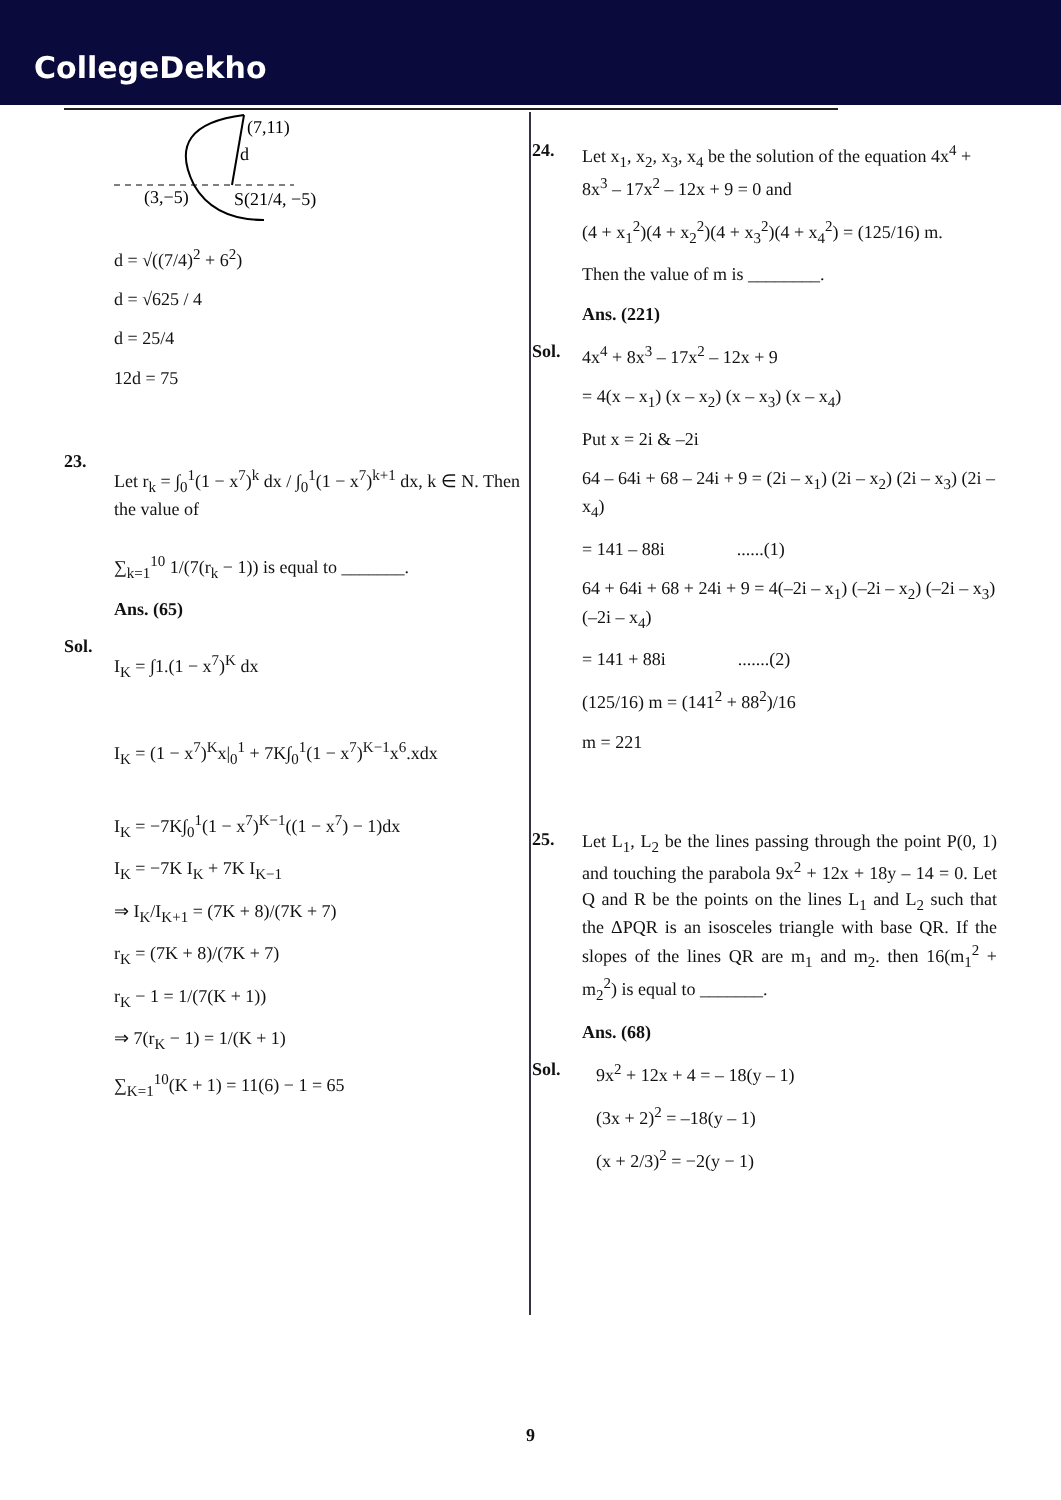CollegeDekho
(7,11)
d
(3,−5)
S(21/4, −5)
d = √((7/4)<sup>2</sup> + 6<sup>2</sup>)
d = √625 / 4
d = 25/4
12d = 75
23.
Let r<sub>k</sub> = ∫<sub>0</sub><sup>1</sup>(1 − x<sup>7</sup>)<sup>k</sup> dx / ∫<sub>0</sub><sup>1</sup>(1 − x<sup>7</sup>)<sup>k+1</sup> dx, k ∈ N. Then the value of
∑<sub>k=1</sub><sup>10</sup> 1/(7(r<sub>k</sub> − 1)) is equal to _______.
Ans. (65)
Sol.
I<sub>K</sub> = ∫1.(1 − x<sup>7</sup>)<sup>K</sup> dx
I<sub>K</sub> = (1 − x<sup>7</sup>)<sup>K</sup>x|<sub>0</sub><sup>1</sup> + 7K∫<sub>0</sub><sup>1</sup>(1 − x<sup>7</sup>)<sup>K−1</sup>x<sup>6</sup>.xdx
I<sub>K</sub> = −7K∫<sub>0</sub><sup>1</sup>(1 − x<sup>7</sup>)<sup>K−1</sup>((1 − x<sup>7</sup>) − 1)dx
I<sub>K</sub> = −7K I<sub>K</sub> + 7K I<sub>K−1</sub>
⇒ I<sub>K</sub>/I<sub>K+1</sub> = (7K + 8)/(7K + 7)
r<sub>K</sub> = (7K + 8)/(7K + 7)
r<sub>K</sub> − 1 = 1/(7(K + 1))
⇒ 7(r<sub>K</sub> − 1) = 1/(K + 1)
∑<sub>K=1</sub><sup>10</sup>(K + 1) = 11(6) − 1 = 65
24.
Let x<sub>1</sub>, x<sub>2</sub>, x<sub>3</sub>, x<sub>4</sub> be the solution of the equation 4x<sup>4</sup> + 8x<sup>3</sup> – 17x<sup>2</sup> – 12x + 9 = 0 and
(4 + x<sub>1</sub><sup>2</sup>)(4 + x<sub>2</sub><sup>2</sup>)(4 + x<sub>3</sub><sup>2</sup>)(4 + x<sub>4</sub><sup>2</sup>) = (125/16) m.
Then the value of m is ________.
Ans. (221)
Sol.
4x<sup>4</sup> + 8x<sup>3</sup> – 17x<sup>2</sup> – 12x + 9
= 4(x – x<sub>1</sub>) (x – x<sub>2</sub>) (x – x<sub>3</sub>) (x – x<sub>4</sub>)
Put x = 2i & –2i
64 – 64i + 68 – 24i + 9 = (2i – x<sub>1</sub>) (2i – x<sub>2</sub>) (2i – x<sub>3</sub>) (2i – x<sub>4</sub>)
= 141 – 88i ......(1)
64 + 64i + 68 + 24i + 9 = 4(–2i – x<sub>1</sub>) (–2i – x<sub>2</sub>) (–2i – x<sub>3</sub>) (–2i – x<sub>4</sub>)
= 141 + 88i .......(2)
(125/16) m = (141<sup>2</sup> + 88<sup>2</sup>)/16
m = 221
25.
Let L<sub>1</sub>, L<sub>2</sub> be the lines passing through the point P(0, 1) and touching the parabola 9x<sup>2</sup> + 12x + 18y – 14 = 0. Let Q and R be the points on the lines L<sub>1</sub> and L<sub>2</sub> such that the ΔPQR is an isosceles triangle with base QR. If the slopes of the lines QR are m<sub>1</sub> and m<sub>2</sub>. then 16(m<sub>1</sub><sup>2</sup> + m<sub>2</sub><sup>2</sup>) is equal to _______.
Ans. (68)
Sol.
9x<sup>2</sup> + 12x + 4 = – 18(y – 1)
(3x + 2)<sup>2</sup> = –18(y – 1)
(x + 2/3)<sup>2</sup> = −2(y − 1)
9